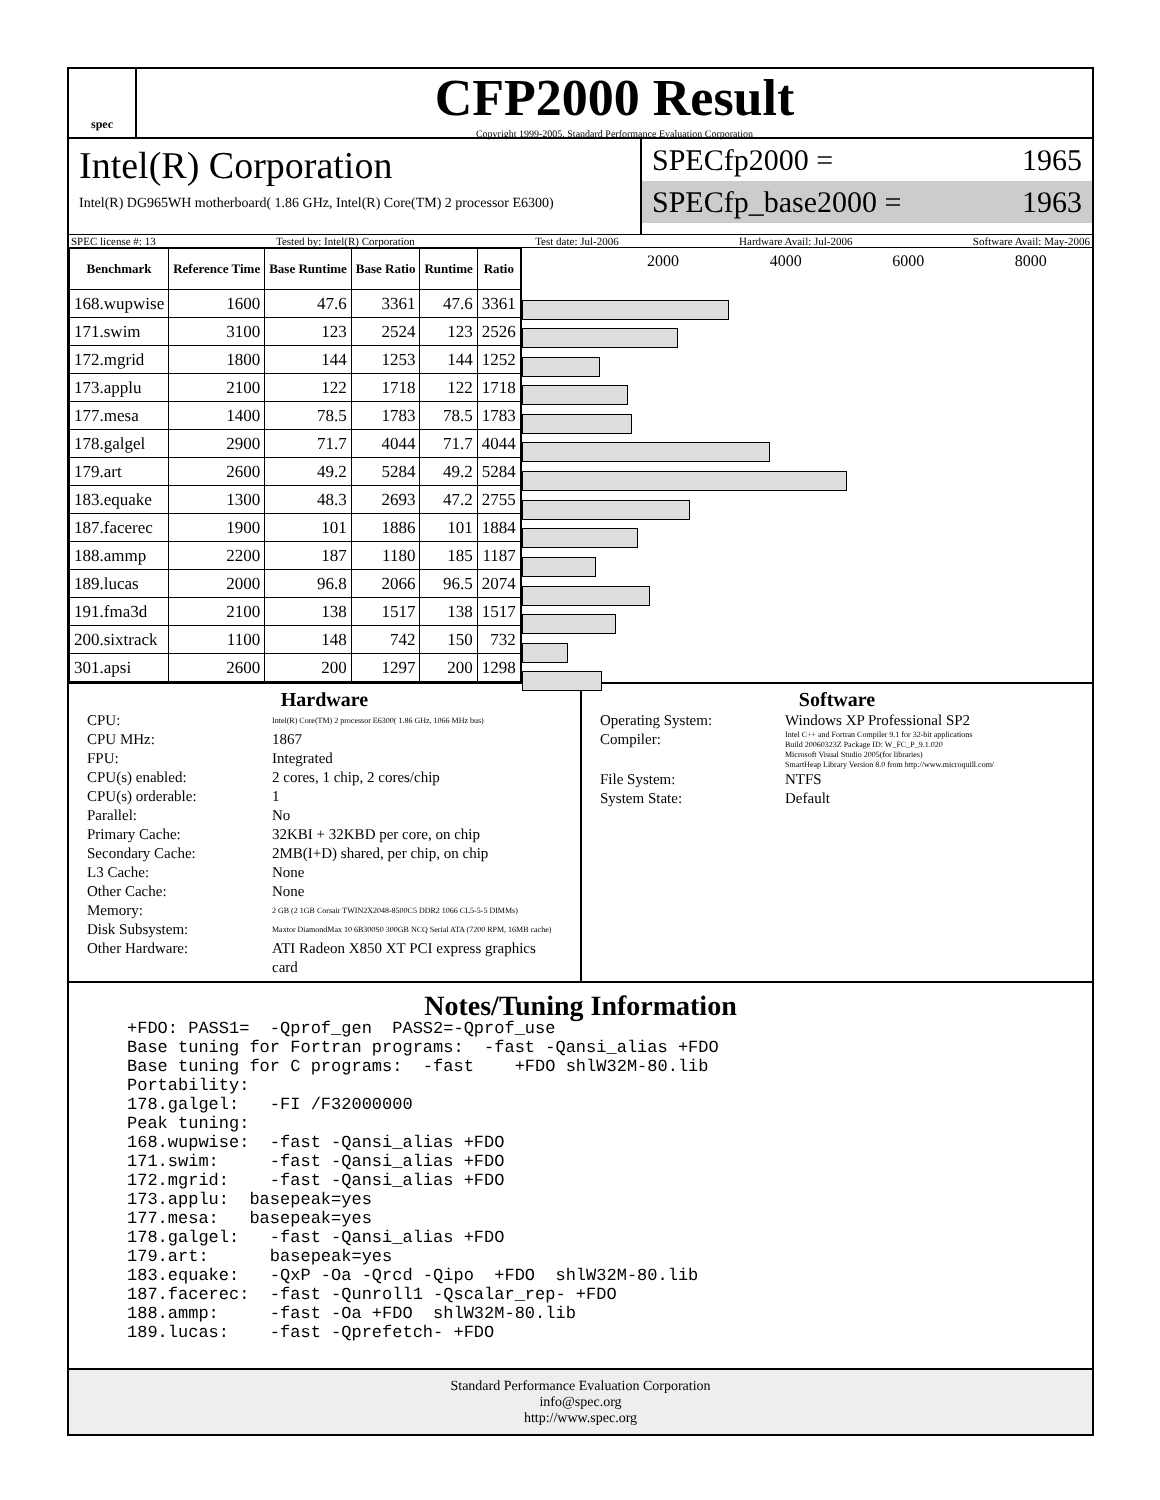spec
CFP2000 Result
Copyright 1999-2005, Standard Performance Evaluation Corporation
Intel(R) Corporation
Intel(R) DG965WH motherboard( 1.86 GHz, Intel(R) Core(TM) 2 processor E6300)
SPECfp2000 = 1965
SPECfp_base2000 = 1963
SPEC license #: 13 Tested by: Intel(R) Corporation Test date: Jul-2006 Hardware Avail: Jul-2006 Software Avail: May-2006
| Benchmark | Reference Time | Base Runtime | Base Ratio | Runtime | Ratio |
| --- | --- | --- | --- | --- | --- |
| 168.wupwise | 1600 | 47.6 | 3361 | 47.6 | 3361 |
| 171.swim | 3100 | 123 | 2524 | 123 | 2526 |
| 172.mgrid | 1800 | 144 | 1253 | 144 | 1252 |
| 173.applu | 2100 | 122 | 1718 | 122 | 1718 |
| 177.mesa | 1400 | 78.5 | 1783 | 78.5 | 1783 |
| 178.galgel | 2900 | 71.7 | 4044 | 71.7 | 4044 |
| 179.art | 2600 | 49.2 | 5284 | 49.2 | 5284 |
| 183.equake | 1300 | 48.3 | 2693 | 47.2 | 2755 |
| 187.facerec | 1900 | 101 | 1886 | 101 | 1884 |
| 188.ammp | 2200 | 187 | 1180 | 185 | 1187 |
| 189.lucas | 2000 | 96.8 | 2066 | 96.5 | 2074 |
| 191.fma3d | 2100 | 138 | 1517 | 138 | 1517 |
| 200.sixtrack | 1100 | 148 | 742 | 150 | 732 |
| 301.apsi | 2600 | 200 | 1297 | 200 | 1298 |
2000 4000 6000 8000
Hardware
CPU: Intel(R) Core(TM) 2 processor E6300( 1.86 GHz, 1066 MHz bus) CPU MHz: 1867 FPU: Integrated CPU(s) enabled: 2 cores, 1 chip, 2 cores/chip CPU(s) orderable: 1 Parallel: No Primary Cache: 32KBI + 32KBD per core, on chip Secondary Cache: 2MB(I+D) shared, per chip, on chip L3 Cache: None Other Cache: None Memory: 2 GB (2 1GB Corsair TWIN2X2048-8500C5 DDR2 1066 CL5-5-5 DIMMs) Disk Subsystem: Maxtor DiamondMax 10 6B300S0 300GB NCQ Serial ATA (7200 RPM, 16MB cache) Other Hardware: ATI Radeon X850 XT PCI express graphics card
Software
Operating System: Windows XP Professional SP2 Compiler: Intel C++ and Fortran Compiler 9.1 for 32-bit applications
Build 20060323Z Package ID: W_FC_P_9.1.020
Microsoft Visual Studio 2005(for libraries)
SmartHeap Library Version 8.0 from http://www.microquill.com/ File System: NTFS System State: Default
Notes/Tuning Information
+FDO: PASS1=  -Qprof_gen  PASS2=-Qprof_use
Base tuning for Fortran programs:  -fast -Qansi_alias +FDO
Base tuning for C programs:  -fast    +FDO shlW32M-80.lib
Portability:
178.galgel:   -FI /F32000000
Peak tuning:
168.wupwise:  -fast -Qansi_alias +FDO
171.swim:     -fast -Qansi_alias +FDO
172.mgrid:    -fast -Qansi_alias +FDO
173.applu:  basepeak=yes
177.mesa:   basepeak=yes
178.galgel:   -fast -Qansi_alias +FDO
179.art:      basepeak=yes
183.equake:   -QxP -Oa -Qrcd -Qipo  +FDO  shlW32M-80.lib
187.facerec:  -fast -Qunroll1 -Qscalar_rep- +FDO
188.ammp:     -fast -Oa +FDO  shlW32M-80.lib
189.lucas:    -fast -Qprefetch- +FDO
Standard Performance Evaluation Corporation
info@spec.org
http://www.spec.org